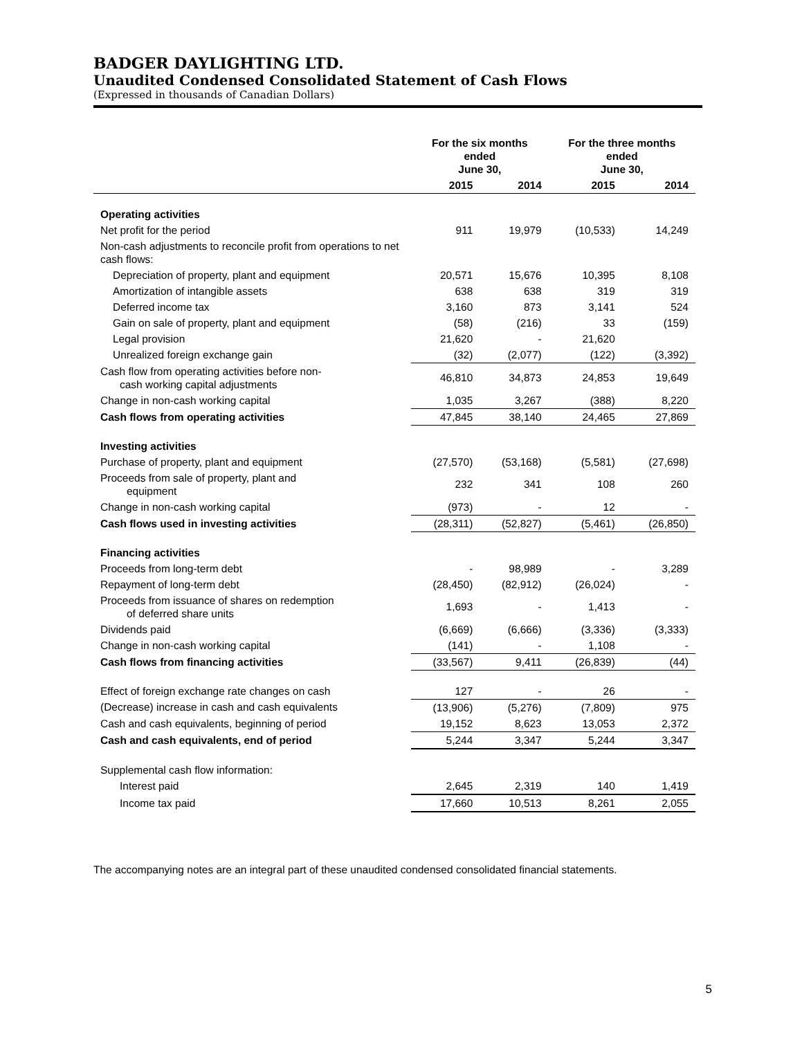BADGER DAYLIGHTING LTD.
Unaudited Condensed Consolidated Statement of Cash Flows
(Expressed in thousands of Canadian Dollars)
| | For the six months ended June 30, | | For the three months ended June 30, | |
| --- | --- | --- | --- | --- |
| | 2015 | 2014 | 2015 | 2014 |
| Operating activities | | | | |
| Net profit for the period | 911 | 19,979 | (10,533) | 14,249 |
| Non-cash adjustments to reconcile profit from operations to net cash flows: | | | | |
| Depreciation of property, plant and equipment | 20,571 | 15,676 | 10,395 | 8,108 |
| Amortization of intangible assets | 638 | 638 | 319 | 319 |
| Deferred income tax | 3,160 | 873 | 3,141 | 524 |
| Gain on sale of property, plant and equipment | (58) | (216) | 33 | (159) |
| Legal provision | 21,620 | - | 21,620 | |
| Unrealized foreign exchange gain | (32) | (2,077) | (122) | (3,392) |
| Cash flow from operating activities before non- cash working capital adjustments | 46,810 | 34,873 | 24,853 | 19,649 |
| Change in non-cash working capital | 1,035 | 3,267 | (388) | 8,220 |
| Cash flows from operating activities | 47,845 | 38,140 | 24,465 | 27,869 |
| Investing activities | | | | |
| Purchase of property, plant and equipment | (27,570) | (53,168) | (5,581) | (27,698) |
| Proceeds from sale of property, plant and equipment | 232 | 341 | 108 | 260 |
| Change in non-cash working capital | (973) | - | 12 | - |
| Cash flows used in investing activities | (28,311) | (52,827) | (5,461) | (26,850) |
| Financing activities | | | | |
| Proceeds from long-term debt | - | 98,989 | - | 3,289 |
| Repayment of long-term debt | (28,450) | (82,912) | (26,024) | - |
| Proceeds from issuance of shares on redemption of deferred share units | 1,693 | - | 1,413 | - |
| Dividends paid | (6,669) | (6,666) | (3,336) | (3,333) |
| Change in non-cash working capital | (141) | - | 1,108 | - |
| Cash flows from financing activities | (33,567) | 9,411 | (26,839) | (44) |
| Effect of foreign exchange rate changes on cash | 127 | - | 26 | - |
| (Decrease) increase in cash and cash equivalents | (13,906) | (5,276) | (7,809) | 975 |
| Cash and cash equivalents, beginning of period | 19,152 | 8,623 | 13,053 | 2,372 |
| Cash and cash equivalents, end of period | 5,244 | 3,347 | 5,244 | 3,347 |
| Supplemental cash flow information: | | | | |
| Interest paid | 2,645 | 2,319 | 140 | 1,419 |
| Income tax paid | 17,660 | 10,513 | 8,261 | 2,055 |
The accompanying notes are an integral part of these unaudited condensed consolidated financial statements.
5